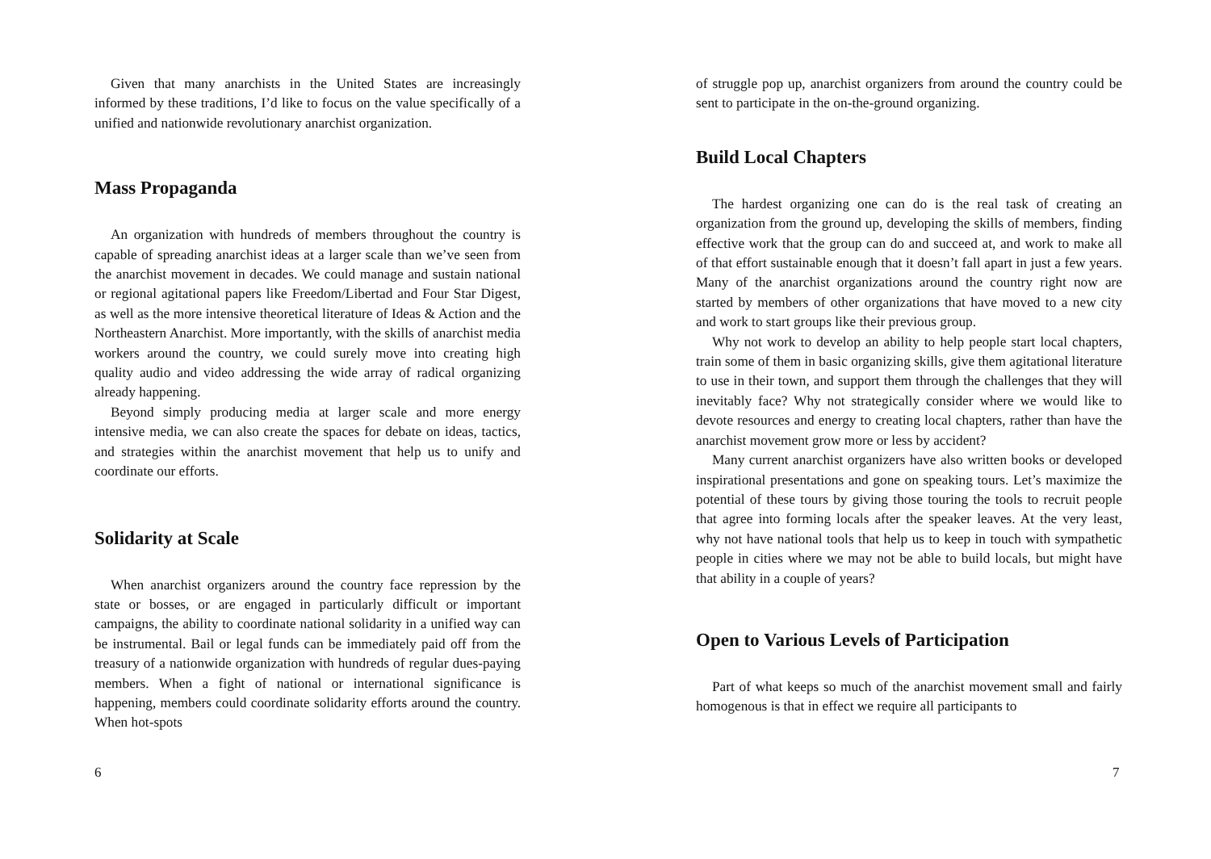Given that many anarchists in the United States are increasingly informed by these traditions, I’d like to focus on the value specifically of a unified and nationwide revolutionary anarchist organization.
Mass Propaganda
An organization with hundreds of members throughout the country is capable of spreading anarchist ideas at a larger scale than we’ve seen from the anarchist movement in decades. We could manage and sustain national or regional agitational papers like Freedom/Libertad and Four Star Digest, as well as the more intensive theoretical literature of Ideas & Action and the Northeastern Anarchist. More importantly, with the skills of anarchist media workers around the country, we could surely move into creating high quality audio and video addressing the wide array of radical organizing already happening.
Beyond simply producing media at larger scale and more energy intensive media, we can also create the spaces for debate on ideas, tactics, and strategies within the anarchist movement that help us to unify and coordinate our efforts.
Solidarity at Scale
When anarchist organizers around the country face repression by the state or bosses, or are engaged in particularly difficult or important campaigns, the ability to coordinate national solidarity in a unified way can be instrumental. Bail or legal funds can be immediately paid off from the treasury of a nationwide organization with hundreds of regular dues-paying members. When a fight of national or international significance is happening, members could coordinate solidarity efforts around the country. When hot-spots
6
of struggle pop up, anarchist organizers from around the country could be sent to participate in the on-the-ground organizing.
Build Local Chapters
The hardest organizing one can do is the real task of creating an organization from the ground up, developing the skills of members, finding effective work that the group can do and succeed at, and work to make all of that effort sustainable enough that it doesn’t fall apart in just a few years. Many of the anarchist organizations around the country right now are started by members of other organizations that have moved to a new city and work to start groups like their previous group.
Why not work to develop an ability to help people start local chapters, train some of them in basic organizing skills, give them agitational literature to use in their town, and support them through the challenges that they will inevitably face? Why not strategically consider where we would like to devote resources and energy to creating local chapters, rather than have the anarchist movement grow more or less by accident?
Many current anarchist organizers have also written books or developed inspirational presentations and gone on speaking tours. Let’s maximize the potential of these tours by giving those touring the tools to recruit people that agree into forming locals after the speaker leaves. At the very least, why not have national tools that help us to keep in touch with sympathetic people in cities where we may not be able to build locals, but might have that ability in a couple of years?
Open to Various Levels of Participation
Part of what keeps so much of the anarchist movement small and fairly homogenous is that in effect we require all participants to
7